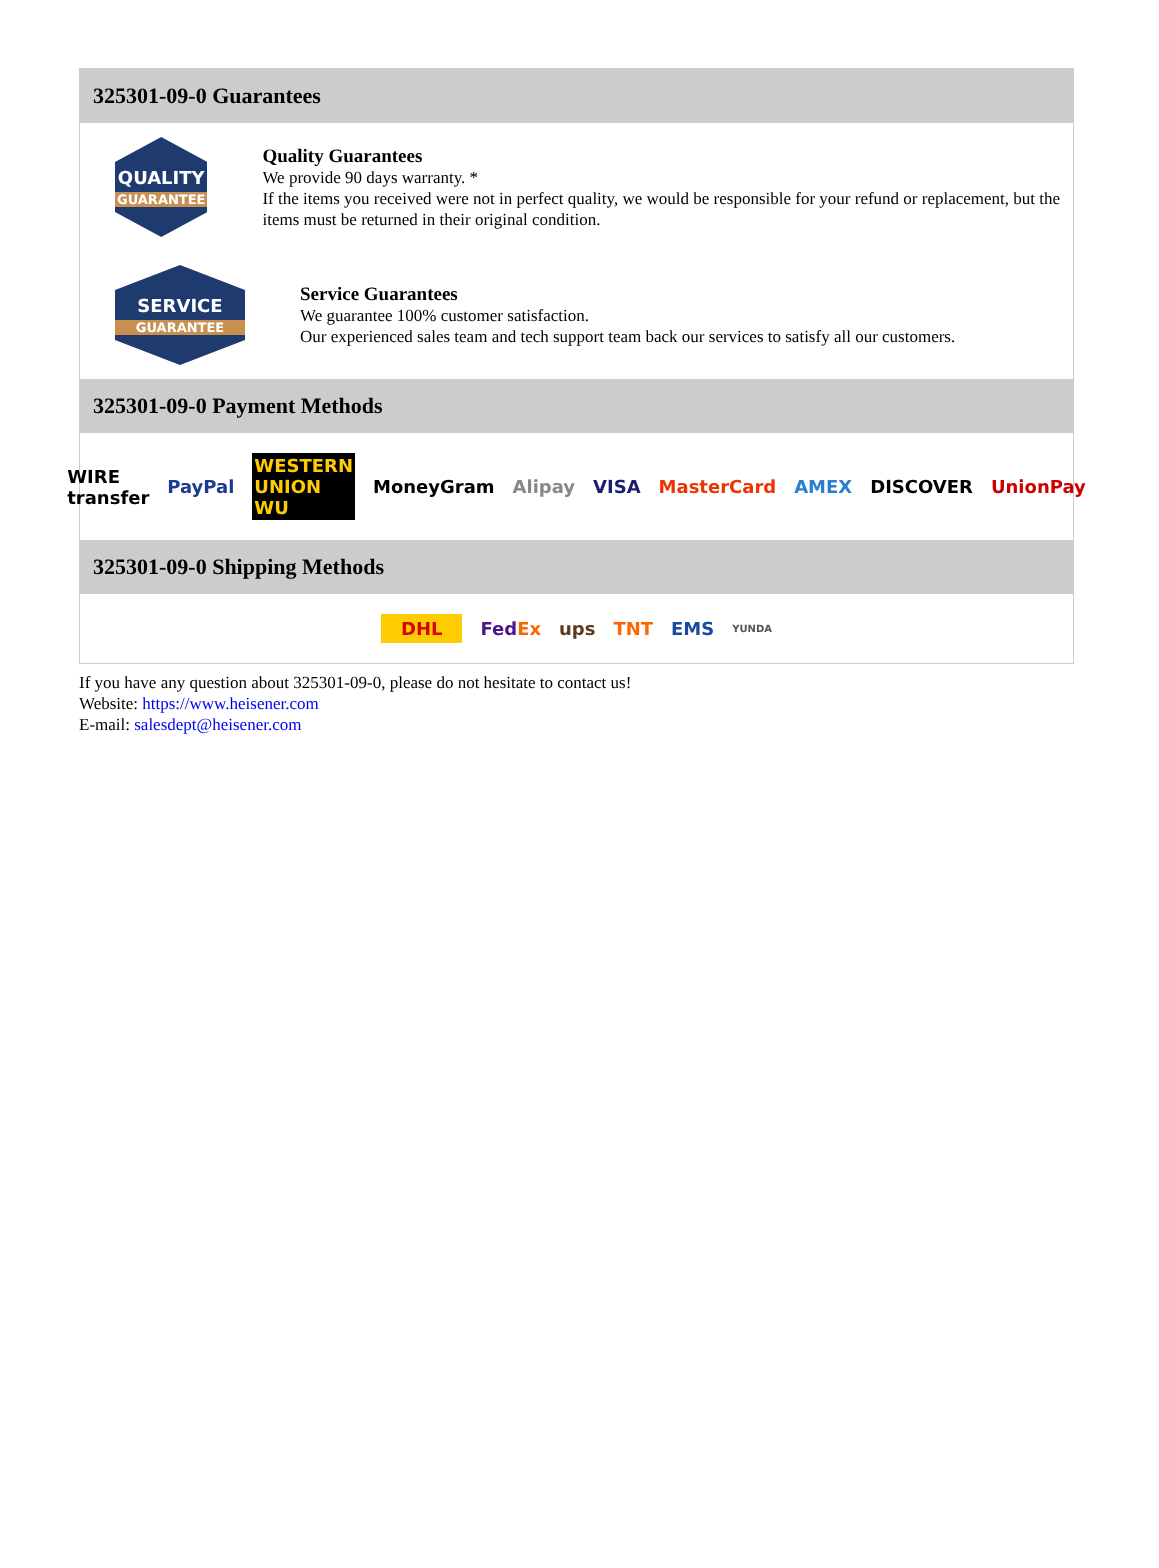325301-09-0 Guarantees
QUALITY
GUARANTEE
Quality Guarantees
We provide 90 days warranty. *
If the items you received were not in perfect quality, we would be responsible for your refund or replacement, but the items must be returned in their original condition.
SERVICE
GUARANTEE
Service Guarantees
We guarantee 100% customer satisfaction.
Our experienced sales team and tech support team back our services to satisfy all our customers.
325301-09-0 Payment Methods
WIRE transfer PayPal WESTERN UNION WU MoneyGram Alipay VISA MasterCard AMEX DISCOVER UnionPay
325301-09-0 Shipping Methods
DHL FedEx ups TNT EMS YUNDA
If you have any question about 325301-09-0, please do not hesitate to contact us!
Website: https://www.heisener.com
E-mail: salesdept@heisener.com